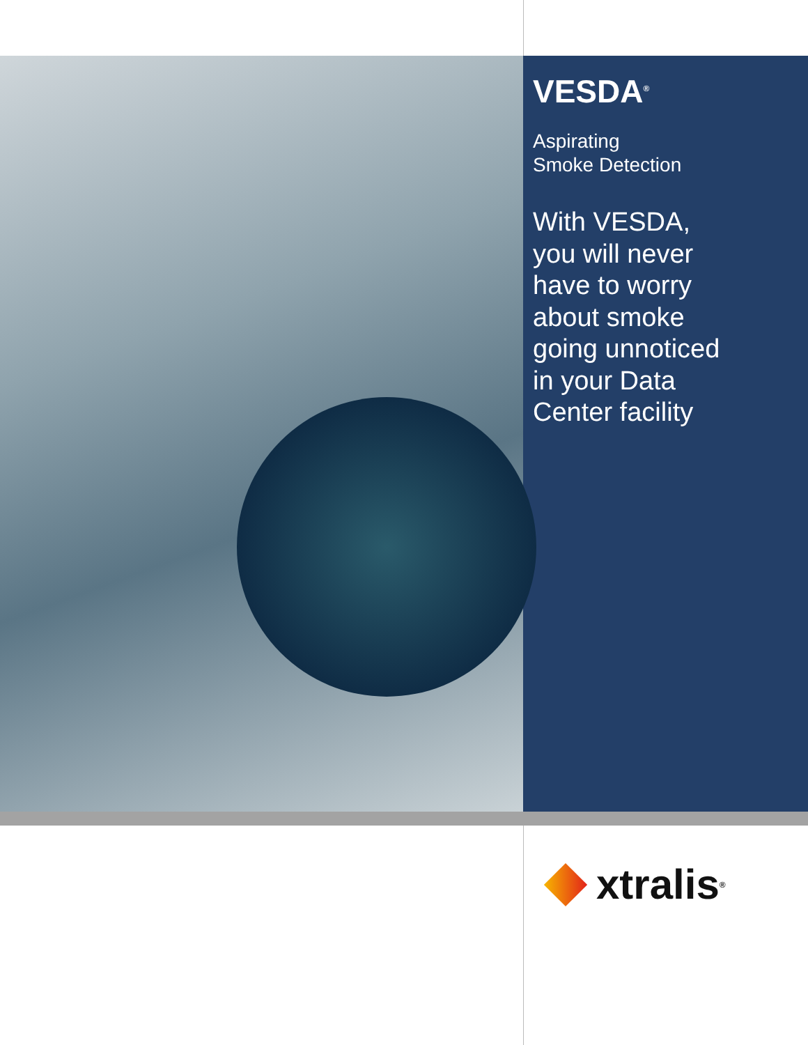VESDA<sup>®</sup>
Aspirating
Smoke Detection
With VESDA,
you will never
have to worry
about smoke
going unnoticed
in your Data
Center facility
xtralis ®